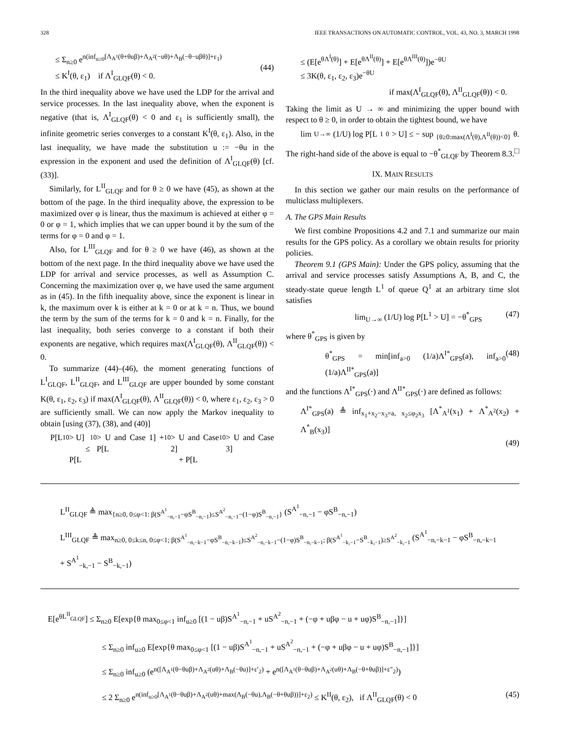328 IEEE TRANSACTIONS ON AUTOMATIC CONTROL, VOL. 43, NO. 3, MARCH 1998
≤ Σ<sub>n≥0</sub> e<sup>n(inf<sub>u≥0</sub>[Λ<sub>A<sup>1</sup></sub>(θ+θuβ)+Λ<sub>A<sup>2</sup></sub>(−uθ)+Λ<sub>B</sub>(−θ−uβθ)]+ε<sub>1</sub>)</sup>
≤ K<sup>I</sup>(θ, ε<sub>1</sub>) if Λ<sup>I</sup><sub>GLQF</sub>(θ) < 0.
(44)
In the third inequality above we have used the LDP for the arrival and service processes. In the last inequality above, when the exponent is negative (that is, Λ<sup>I</sup><sub>GLQF</sub>(θ) < 0 and ε<sub>1</sub> is sufficiently small), the infinite geometric series converges to a constant K<sup>I</sup>(θ, ε<sub>1</sub>). Also, in the last inequality, we have made the substitution u := −θu in the expression in the exponent and used the definition of Λ<sup>I</sup><sub>GLQF</sub>(θ) [cf. (33)].
Similarly, for L<sup>II</sup><sub>GLQF</sub> and for θ ≥ 0 we have (45), as shown at the bottom of the page. In the third inequality above, the expression to be maximized over φ is linear, thus the maximum is achieved at either φ = 0 or φ = 1, which implies that we can upper bound it by the sum of the terms for φ = 0 and φ = 1.
Also, for L<sup>III</sup><sub>GLQF</sub> and for θ ≥ 0 we have (46), as shown at the bottom of the next page. In the third inequality above we have used the LDP for arrival and service processes, as well as Assumption C. Concerning the maximization over φ, we have used the same argument as in (45). In the fifth inequality above, since the exponent is linear in k, the maximum over k is either at k = 0 or at k = n. Thus, we bound the term by the sum of the terms for k = 0 and k = n. Finally, for the last inequality, both series converge to a constant if both their exponents are negative, which requires max(Λ<sup>I</sup><sub>GLQF</sub>(θ), Λ<sup>II</sup><sub>GLQF</sub>(θ)) < 0.
To summarize (44)–(46), the moment generating functions of L<sup>I</sup><sub>GLQF</sub>, L<sup>II</sup><sub>GLQF</sub>, and L<sup>III</sup><sub>GLQF</sub> are upper bounded by some constant K(θ, ε<sub>1</sub>, ε<sub>2</sub>, ε<sub>3</sub>) if max(Λ<sup>I</sup><sub>GLQF</sub>(θ), Λ<sup>II</sup><sub>GLQF</sub>(θ)) < 0, where ε<sub>1</sub>, ε<sub>2</sub>, ε<sub>3</sub> > 0 are sufficiently small. We can now apply the Markov inequality to obtain [using (37), (38), and (40)]
P[L<sup>1</sup><sub>0</sub> > U]
≤ P[L<sup>1</sup><sub>0</sub> > U and Case 1] + P[L<sup>1</sup><sub>0</sub> > U and Case 2]
+ P[L<sup>1</sup><sub>0</sub> > U and Case 3]
≤ (E[e<sup>θΛ<sup>I</sup>(θ)</sup>] + E[e<sup>θΛ<sup>II</sup>(θ)</sup>] + E[e<sup>θΛ<sup>III</sup>(θ)</sup>])e<sup>−θU</sup>
≤ 3K(θ, ε<sub>1</sub>, ε<sub>2</sub>, ε<sub>3</sub>)e<sup>−θU</sup>
if max(Λ<sup>I</sup><sub>GLQF</sub>(θ), Λ<sup>II</sup><sub>GLQF</sub>(θ)) < 0.
Taking the limit as U → ∞ and minimizing the upper bound with respect to θ ≥ 0, in order to obtain the tightest bound, we have
lim<sub>U→∞</sub> (1/U) log P[L<sup>1</sup><sub>0</sub> > U] ≤ − sup<sub>{θ≥0:max(Λ<sup>I</sup>(θ),Λ<sup>II</sup>(θ))<0}</sub> θ.
The right-hand side of the above is equal to −θ<sup>*</sup><sub>GLQF</sub> by Theorem 8.3. □
IX. MAIN RESULTS
In this section we gather our main results on the performance of multiclass multiplexers.
A. The GPS Main Results
We first combine Propositions 4.2 and 7.1 and summarize our main results for the GPS policy. As a corollary we obtain results for priority policies.
Theorem 9.1 (GPS Main): Under the GPS policy, assuming that the arrival and service processes satisfy Assumptions A, B, and C, the steady-state queue length L<sup>1</sup> of queue Q<sup>1</sup> at an arbitrary time slot satisfies
lim<sub>U→∞</sub> (1/U) log P[L<sup>1</sup> > U] = −θ<sup>*</sup><sub>GPS</sub> (47)
where θ<sup>*</sup><sub>GPS</sub> is given by
θ<sup>*</sup><sub>GPS</sub> = min[inf<sub>a>0</sub> (1/a)Λ<sup>I*</sup><sub>GPS</sub>(a), inf<sub>a>0</sub> (1/a)Λ<sup>II*</sup><sub>GPS</sub>(a)] (48)
and the functions Λ<sup>I*</sup><sub>GPS</sub>(·) and Λ<sup>II*</sup><sub>GPS</sub>(·) are defined as follows:
Λ<sup>I*</sup><sub>GPS</sub>(a) ≜ inf<sub>x<sub>1</sub>+x<sub>2</sub>−x<sub>3</sub>=a, x<sub>2</sub>≤φ<sub>2</sub>x<sub>3</sub></sub> [Λ<sup>*</sup><sub>A<sup>1</sup></sub>(x<sub>1</sub>) + Λ<sup>*</sup><sub>A<sup>2</sup></sub>(x<sub>2</sub>) + Λ<sup>*</sup><sub>B</sub>(x<sub>3</sub>)]
(49)
L<sup>II</sup><sub>GLQF</sub> ≜ max<sub>{n≥0, 0≤φ<1: β(S<sup>A<sup>1</sup></sup><sub>−n,−1</sub>−φS<sup>B</sup><sub>−n,−1</sub>)≤S<sup>A<sup>2</sup></sup><sub>−n,−1</sub>−(1−φ)S<sup>B</sup><sub>−n,−1</sub>}</sub> (S<sup>A<sup>1</sup></sup><sub>−n,−1</sub> − φS<sup>B</sup><sub>−n,−1</sub>)
L<sup>III</sup><sub>GLQF</sub> ≜ max<sub>n≥0, 0≤k≤n, 0≤φ<1; β(S<sup>A<sup>1</sup></sup><sub>−n,−k−1</sub>−φS<sup>B</sup><sub>−n,−k−1</sub>)≤S<sup>A<sup>2</sup></sup><sub>−n,−k−1</sub>−(1−φ)S<sup>B</sup><sub>−n,−k−1</sub>; β(S<sup>A<sup>1</sup></sup><sub>−k,−1</sub>−S<sup>B</sup><sub>−k,−1</sub>)≥S<sup>A<sup>2</sup></sup><sub>−k,−1</sub></sub> (S<sup>A<sup>1</sup></sup><sub>−n,−k−1</sub> − φS<sup>B</sup><sub>−n,−k−1</sub> + S<sup>A<sup>1</sup></sup><sub>−k,−1</sub> − S<sup>B</sup><sub>−k,−1</sub>)
E[e<sup>θL<sup>II</sup><sub>GLQF</sub></sup>] ≤ Σ<sub>n≥0</sub> E[exp{θ max<sub>0≤φ<1</sub> inf<sub>u≥0</sub> [(1 − uβ)S<sup>A<sup>1</sup></sup><sub>−n,−1</sub> + uS<sup>A<sup>2</sup></sup><sub>−n,−1</sub> + (−φ + uβφ − u + uφ)S<sup>B</sup><sub>−n,−1</sub>]}]
≤ Σ<sub>n≥0</sub> inf<sub>u≥0</sub> E[exp{θ max<sub>0≤φ<1</sub> [(1 − uβ)S<sup>A<sup>1</sup></sup><sub>−n,−1</sub> + uS<sup>A<sup>2</sup></sup><sub>−n,−1</sub> + (−φ + uβφ − u + uφ)S<sup>B</sup><sub>−n,−1</sub>]}]
≤ Σ<sub>n≥0</sub> inf<sub>u≥0</sub> (e<sup>n([Λ<sub>A<sup>1</sup></sub>(θ−θuβ)+Λ<sub>A<sup>2</sup></sub>(uθ)+Λ<sub>B</sub>(−θu)]+ε′<sub>2</sub>)</sup> + e<sup>n([Λ<sub>A<sup>1</sup></sub>(θ−θuβ)+Λ<sub>A<sup>2</sup></sub>(uθ)+Λ<sub>B</sub>(−θ+θuβ)]+ε″<sub>2</sub>)</sup>)
≤ 2 Σ<sub>n≥0</sub> e<sup>n(inf<sub>u≥0</sub>[Λ<sub>A<sup>1</sup></sub>(θ−θuβ)+Λ<sub>A<sup>2</sup></sub>(uθ)+max(Λ<sub>B</sub>(−θu),Λ<sub>B</sub>(−θ+θuβ))]+ε<sub>2</sub>)</sup> ≤ K<sup>II</sup>(θ, ε<sub>2</sub>), if Λ<sup>II</sup><sub>GLQF</sub>(θ) < 0 (45)